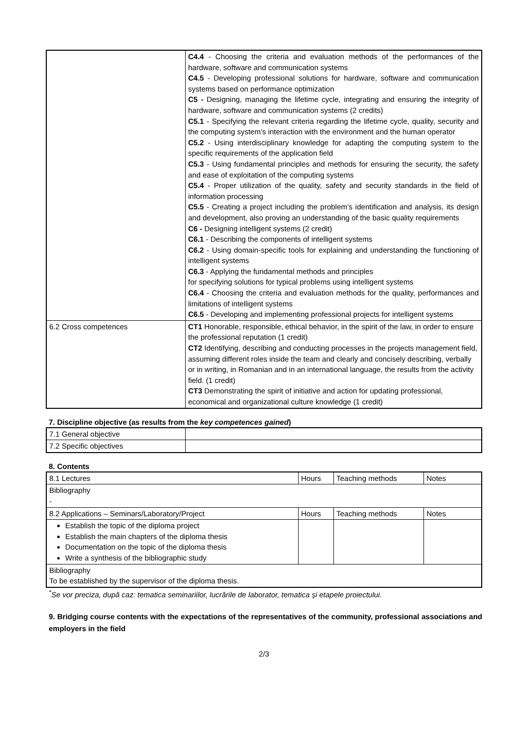| | C4.4 - Choosing the criteria and evaluation methods of the performances of the hardware, software and communication systems C4.5 - Developing professional solutions for hardware, software and communication systems based on performance optimization C5 - Designing, managing the lifetime cycle, integrating and ensuring the integrity of hardware, software and communication systems (2 credits) C5.1 - Specifying the relevant criteria regarding the lifetime cycle, quality, security and the computing system’s interaction with the environment and the human operator C5.2 - Using interdisciplinary knowledge for adapting the computing system to the specific requirements of the application field C5.3 - Using fundamental principles and methods for ensuring the security, the safety and ease of exploitation of the computing systems C5.4 - Proper utilization of the quality, safety and security standards in the field of information processing C5.5 - Creating a project including the problem’s identification and analysis, its design and development, also proving an understanding of the basic quality requirements C6 - Designing intelligent systems (2 credit) C6.1 - Describing the components of intelligent systems C6.2 - Using domain-specific tools for explaining and understanding the functioning of intelligent systems C6.3 - Applying the fundamental methods and principles for specifying solutions for typical problems using intelligent systems C6.4 - Choosing the criteria and evaluation methods for the quality, performances and limitations of intelligent systems C6.5 - Developing and implementing professional projects for intelligent systems |
| 6.2 Cross competences | CT1 Honorable, responsible, ethical behavior, in the spirit of the law, in order to ensure the professional reputation (1 credit) CT2 Identifying, describing and conducting processes in the projects management field, assuming different roles inside the team and clearly and concisely describing, verbally or in writing, in Romanian and in an international language, the results from the activity field. (1 credit) CT3 Demonstrating the spirit of initiative and action for updating professional, economical and organizational culture knowledge (1 credit) |
7. Discipline objective (as results from the key competences gained)
| 7.1 General objective | |
| 7.2 Specific objectives | |
8. Contents
| 8.1 Lectures | Hours | Teaching methods | Notes |
| Bibliography - | | | |
| 8.2 Applications – Seminars/Laboratory/Project | Hours | Teaching methods | Notes |
| Establish the topic of the diploma project Establish the main chapters of the diploma thesis Documentation on the topic of the diploma thesis Write a synthesis of the bibliographic study | | | |
| Bibliography To be established by the supervisor of the diploma thesis. | | | |
<sup>*</sup> Se vor preciza, după caz: tematica seminariilor, lucrările de laborator, tematica și etapele proiectului.
9. Bridging course contents with the expectations of the representatives of the community, professional associations and employers in the field
2/3